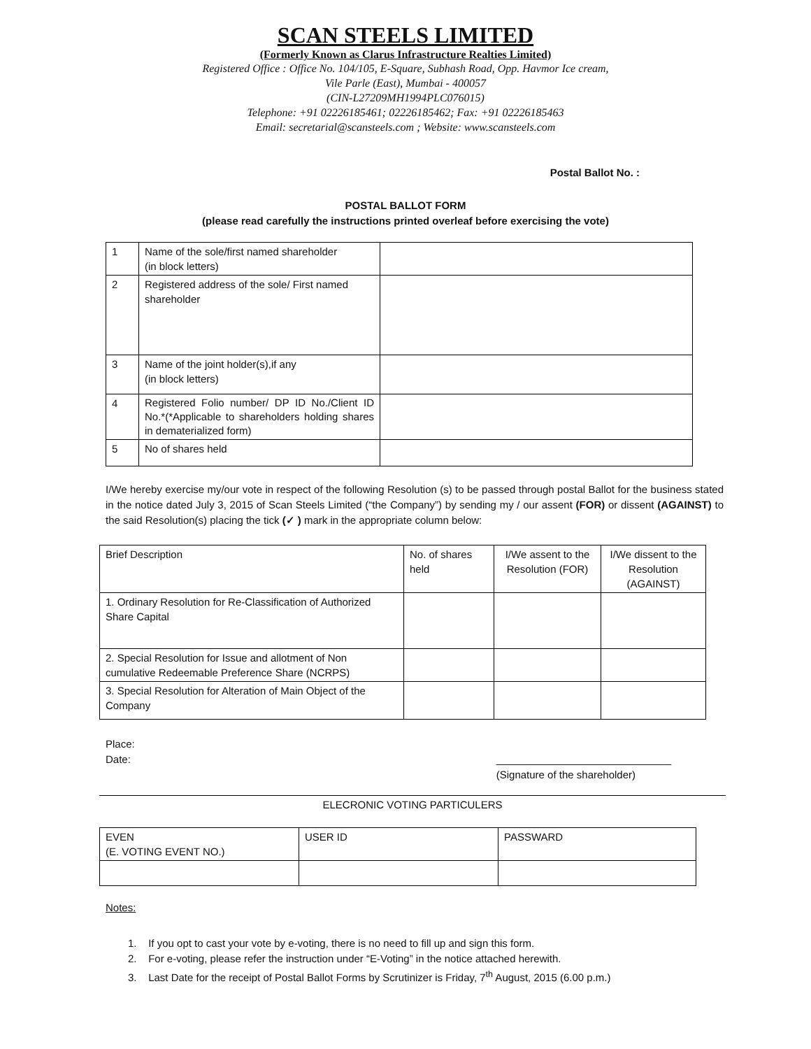SCAN STEELS LIMITED
(Formerly Known as Clarus Infrastructure Realties Limited)
Registered Office : Office No. 104/105, E-Square, Subhash Road, Opp. Havmor Ice cream,
Vile Parle (East), Mumbai - 400057
(CIN-L27209MH1994PLC076015)
Telephone: +91 02226185461; 02226185462; Fax: +91 02226185463
Email: secretarial@scansteels.com ; Website: www.scansteels.com
Postal Ballot No. :
POSTAL BALLOT FORM
(please read carefully the instructions printed overleaf before exercising the vote)
| 1 | Name of the sole/first named shareholder (in block letters) | |
| 2 | Registered address of the sole/ First named shareholder | |
| 3 | Name of the joint holder(s),if any (in block letters) | |
| 4 | Registered Folio number/ DP ID No./Client ID No.*(*Applicable to shareholders holding shares in dematerialized form) | |
| 5 | No of shares held | |
I/We hereby exercise my/our vote in respect of the following Resolution (s) to be passed through postal Ballot for the business stated in the notice dated July 3, 2015 of Scan Steels Limited (“the Company”) by sending my / our assent (FOR) or dissent (AGAINST) to the said Resolution(s) placing the tick (✓ ) mark in the appropriate column below:
| Brief Description | No. of shares held | I/We assent to the Resolution (FOR) | I/We dissent to the Resolution (AGAINST) |
| --- | --- | --- | --- |
| 1. Ordinary Resolution for Re-Classification of Authorized Share Capital | | | |
| 2. Special Resolution for Issue and allotment of Non cumulative Redeemable Preference Share (NCRPS) | | | |
| 3. Special Resolution for Alteration of Main Object of the Company | | | |
Place:
Date:
______________________________
(Signature of the shareholder)
ELECRONIC VOTING PARTICULERS
| EVEN (E. VOTING EVENT NO.) | USER ID | PASSWARD |
Notes:
1. If you opt to cast your vote by e-voting, there is no need to fill up and sign this form.
2. For e-voting, please refer the instruction under “E-Voting” in the notice attached herewith.
3. Last Date for the receipt of Postal Ballot Forms by Scrutinizer is Friday, 7<sup>th</sup> August, 2015 (6.00 p.m.)